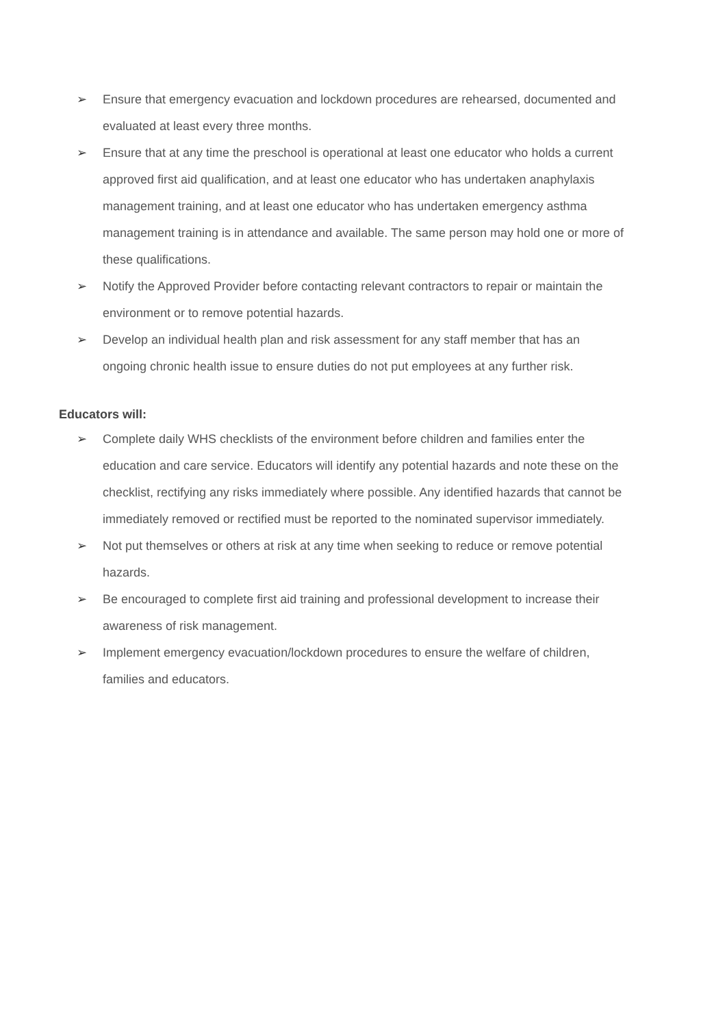➢ Ensure that emergency evacuation and lockdown procedures are rehearsed, documented and evaluated at least every three months.
➢ Ensure that at any time the preschool is operational at least one educator who holds a current approved first aid qualification, and at least one educator who has undertaken anaphylaxis management training, and at least one educator who has undertaken emergency asthma management training is in attendance and available. The same person may hold one or more of these qualifications.
➢ Notify the Approved Provider before contacting relevant contractors to repair or maintain the environment or to remove potential hazards.
➢ Develop an individual health plan and risk assessment for any staff member that has an ongoing chronic health issue to ensure duties do not put employees at any further risk.
Educators will:
➢ Complete daily WHS checklists of the environment before children and families enter the education and care service. Educators will identify any potential hazards and note these on the checklist, rectifying any risks immediately where possible. Any identified hazards that cannot be immediately removed or rectified must be reported to the nominated supervisor immediately.
➢ Not put themselves or others at risk at any time when seeking to reduce or remove potential hazards.
➢ Be encouraged to complete first aid training and professional development to increase their awareness of risk management.
➢ Implement emergency evacuation/lockdown procedures to ensure the welfare of children, families and educators.